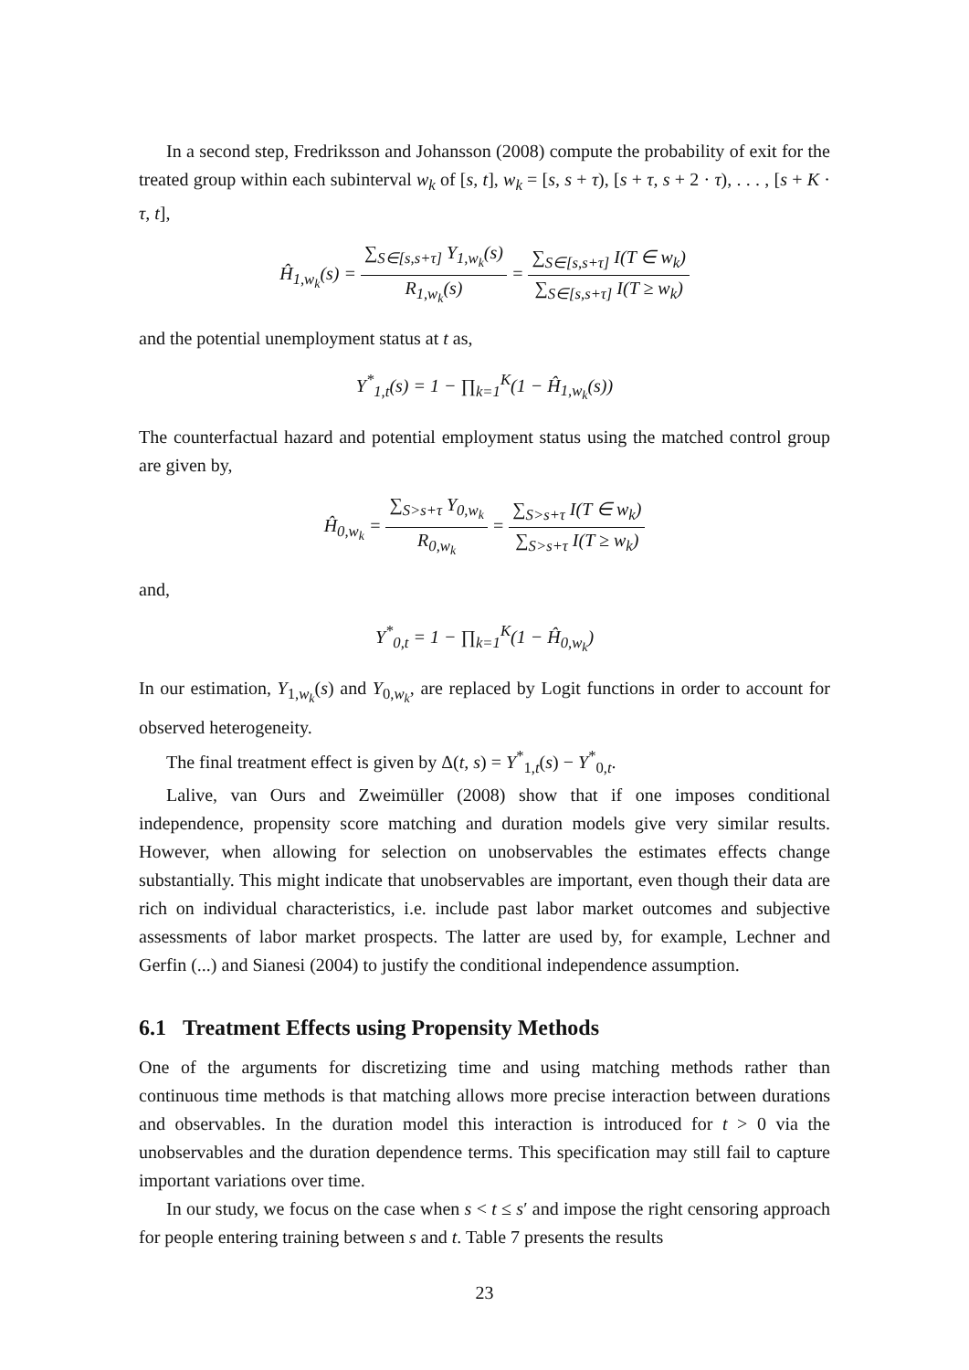In a second step, Fredriksson and Johansson (2008) compute the probability of exit for the treated group within each subinterval w<sub>k</sub> of [s, t], w<sub>k</sub> = [s, s + τ), [s + τ, s + 2 · τ), . . . , [s + K · τ, t],
Ĥ<sub>1,w<sub>k</sub></sub>(s) = ∑<sub>S∈[s,s+τ]</sub> Y<sub>1,w<sub>k</sub></sub>(s) R<sub>1,w<sub>k</sub></sub>(s) = ∑<sub>S∈[s,s+τ]</sub> I(T ∈ w<sub>k</sub>) ∑<sub>S∈[s,s+τ]</sub> I(T ≥ w<sub>k</sub>)
and the potential unemployment status at t as,
Y<sup>*</sup><sub>1,t</sub>(s) = 1 − ∏<sub>k=1</sub><sup>K</sup>(1 − Ĥ<sub>1,w<sub>k</sub></sub>(s))
The counterfactual hazard and potential employment status using the matched control group are given by,
Ĥ<sub>0,w<sub>k</sub></sub> = ∑<sub>S>s+τ</sub> Y<sub>0,w<sub>k</sub></sub> R<sub>0,w<sub>k</sub></sub> = ∑<sub>S>s+τ</sub> I(T ∈ w<sub>k</sub>) ∑<sub>S>s+τ</sub> I(T ≥ w<sub>k</sub>)
and,
Y<sup>*</sup><sub>0,t</sub> = 1 − ∏<sub>k=1</sub><sup>K</sup>(1 − Ĥ<sub>0,w<sub>k</sub></sub>)
In our estimation, Y<sub>1,w<sub>k</sub></sub>(s) and Y<sub>0,w<sub>k</sub></sub>, are replaced by Logit functions in order to account for observed heterogeneity.
The final treatment effect is given by Δ(t, s) = Y<sup>*</sup><sub>1,t</sub>(s) − Y<sup>*</sup><sub>0,t</sub>.
Lalive, van Ours and Zweimüller (2008) show that if one imposes conditional independence, propensity score matching and duration models give very similar results. However, when allowing for selection on unobservables the estimates effects change substantially. This might indicate that unobservables are important, even though their data are rich on individual characteristics, i.e. include past labor market outcomes and subjective assessments of labor market prospects. The latter are used by, for example, Lechner and Gerfin (...) and Sianesi (2004) to justify the conditional independence assumption.
6.1 Treatment Effects using Propensity Methods
One of the arguments for discretizing time and using matching methods rather than continuous time methods is that matching allows more precise interaction between durations and observables. In the duration model this interaction is introduced for t > 0 via the unobservables and the duration dependence terms. This specification may still fail to capture important variations over time.
In our study, we focus on the case when s < t ≤ s′ and impose the right censoring approach for people entering training between s and t. Table 7 presents the results
23